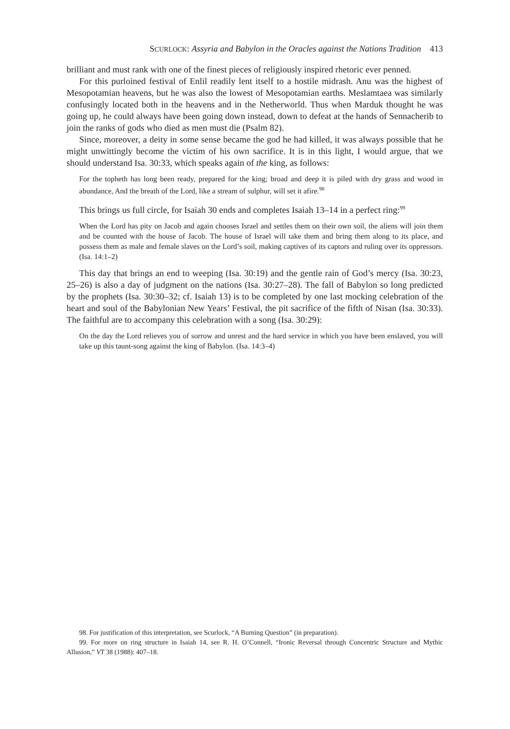SCURLOCK: Assyria and Babylon in the Oracles against the Nations Tradition 413
brilliant and must rank with one of the finest pieces of religiously inspired rhetoric ever penned.
For this purloined festival of Enlil readily lent itself to a hostile midrash. Anu was the highest of Mesopotamian heavens, but he was also the lowest of Mesopotamian earths. Meslamtaea was similarly confusingly located both in the heavens and in the Netherworld. Thus when Marduk thought he was going up, he could always have been going down instead, down to defeat at the hands of Sennacherib to join the ranks of gods who died as men must die (Psalm 82).
Since, moreover, a deity in some sense became the god he had killed, it was always possible that he might unwittingly become the victim of his own sacrifice. It is in this light, I would argue, that we should understand Isa. 30:33, which speaks again of the king, as follows:
For the topheth has long been ready, prepared for the king; broad and deep it is piled with dry grass and wood in abundance, And the breath of the Lord, like a stream of sulphur, will set it afire.<sup>98</sup>
This brings us full circle, for Isaiah 30 ends and completes Isaiah 13–14 in a perfect ring:<sup>99</sup>
When the Lord has pity on Jacob and again chooses Israel and settles them on their own soil, the aliens will join them and be counted with the house of Jacob. The house of Israel will take them and bring them along to its place, and possess them as male and female slaves on the Lord’s soil, making captives of its captors and ruling over its oppressors. (Isa. 14:1–2)
This day that brings an end to weeping (Isa. 30:19) and the gentle rain of God’s mercy (Isa. 30:23, 25–26) is also a day of judgment on the nations (Isa. 30:27–28). The fall of Babylon so long predicted by the prophets (Isa. 30:30–32; cf. Isaiah 13) is to be completed by one last mocking celebration of the heart and soul of the Babylonian New Years’ Festival, the pit sacrifice of the fifth of Nisan (Isa. 30:33). The faithful are to accompany this celebration with a song (Isa. 30:29):
On the day the Lord relieves you of sorrow and unrest and the hard service in which you have been enslaved, you will take up this taunt-song against the king of Babylon. (Isa. 14:3–4)
98. For justification of this interpretation, see Scurlock, “A Burning Question” (in preparation).
99. For more on ring structure in Isaiah 14, see R. H. O’Connell, “Ironic Reversal through Concentric Structure and Mythic Allusion,” VT 38 (1988): 407–18.